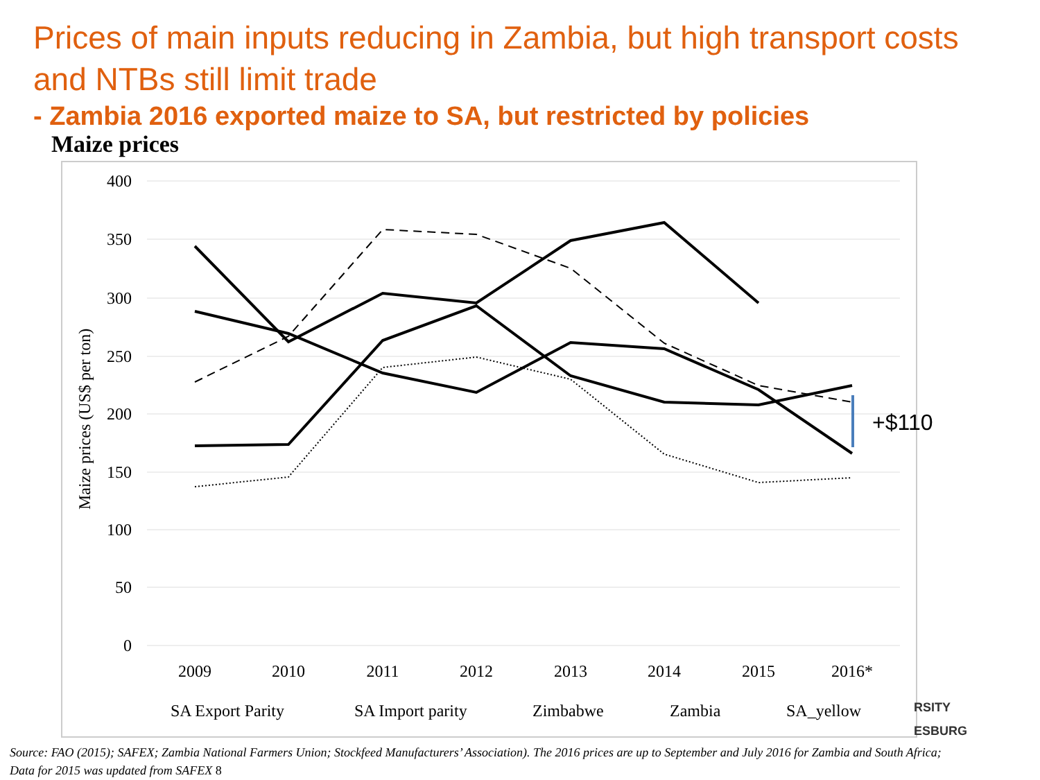Prices of main inputs reducing in Zambia, but high transport costs and NTBs still limit trade
- Zambia 2016 exported maize to SA, but restricted by policies
Maize prices
400
350
300
250
200
150
100
50
0
Maize prices (US$ per ton)
2009
2010
2011
2012
2013
2014
2015
2016*
+$110
SA Export Parity
SA Import parity
Zimbabwe
Zambia
SA_yellow
RSITY
ESBURG
Source: FAO (2015); SAFEX; Zambia National Farmers Union; Stockfeed Manufacturers’ Association). The 2016 prices are up to September and July 2016 for Zambia and South Africa; Data for 2015 was updated from SAFEX 8